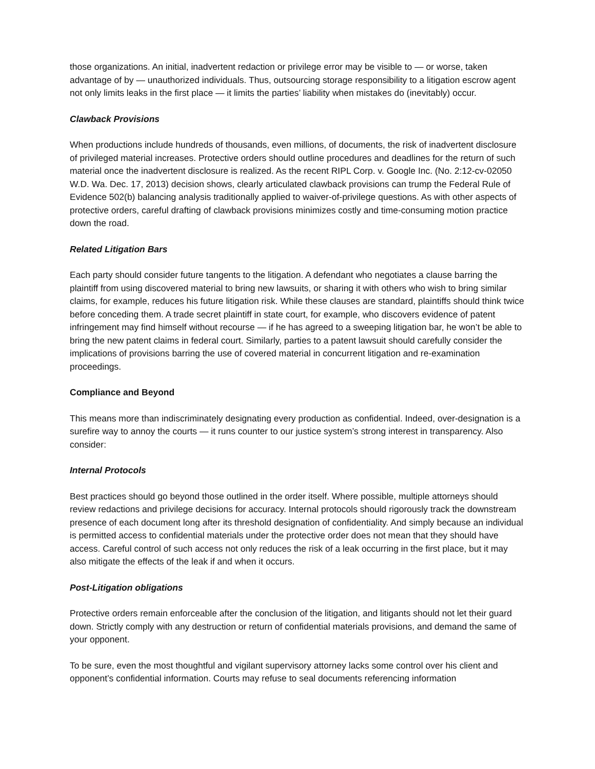those organizations. An initial, inadvertent redaction or privilege error may be visible to — or worse, taken advantage of by — unauthorized individuals. Thus, outsourcing storage responsibility to a litigation escrow agent not only limits leaks in the first place — it limits the parties’ liability when mistakes do (inevitably) occur.
Clawback Provisions
When productions include hundreds of thousands, even millions, of documents, the risk of inadvertent disclosure of privileged material increases. Protective orders should outline procedures and deadlines for the return of such material once the inadvertent disclosure is realized. As the recent RIPL Corp. v. Google Inc. (No. 2:12-cv-02050 W.D. Wa. Dec. 17, 2013) decision shows, clearly articulated clawback provisions can trump the Federal Rule of Evidence 502(b) balancing analysis traditionally applied to waiver-of-privilege questions. As with other aspects of protective orders, careful drafting of clawback provisions minimizes costly and time-consuming motion practice down the road.
Related Litigation Bars
Each party should consider future tangents to the litigation. A defendant who negotiates a clause barring the plaintiff from using discovered material to bring new lawsuits, or sharing it with others who wish to bring similar claims, for example, reduces his future litigation risk. While these clauses are standard, plaintiffs should think twice before conceding them. A trade secret plaintiff in state court, for example, who discovers evidence of patent infringement may find himself without recourse — if he has agreed to a sweeping litigation bar, he won’t be able to bring the new patent claims in federal court. Similarly, parties to a patent lawsuit should carefully consider the implications of provisions barring the use of covered material in concurrent litigation and re-examination proceedings.
Compliance and Beyond
This means more than indiscriminately designating every production as confidential. Indeed, over-designation is a surefire way to annoy the courts — it runs counter to our justice system’s strong interest in transparency. Also consider:
Internal Protocols
Best practices should go beyond those outlined in the order itself. Where possible, multiple attorneys should review redactions and privilege decisions for accuracy. Internal protocols should rigorously track the downstream presence of each document long after its threshold designation of confidentiality. And simply because an individual is permitted access to confidential materials under the protective order does not mean that they should have access. Careful control of such access not only reduces the risk of a leak occurring in the first place, but it may also mitigate the effects of the leak if and when it occurs.
Post-Litigation obligations
Protective orders remain enforceable after the conclusion of the litigation, and litigants should not let their guard down. Strictly comply with any destruction or return of confidential materials provisions, and demand the same of your opponent.
To be sure, even the most thoughtful and vigilant supervisory attorney lacks some control over his client and opponent’s confidential information. Courts may refuse to seal documents referencing information